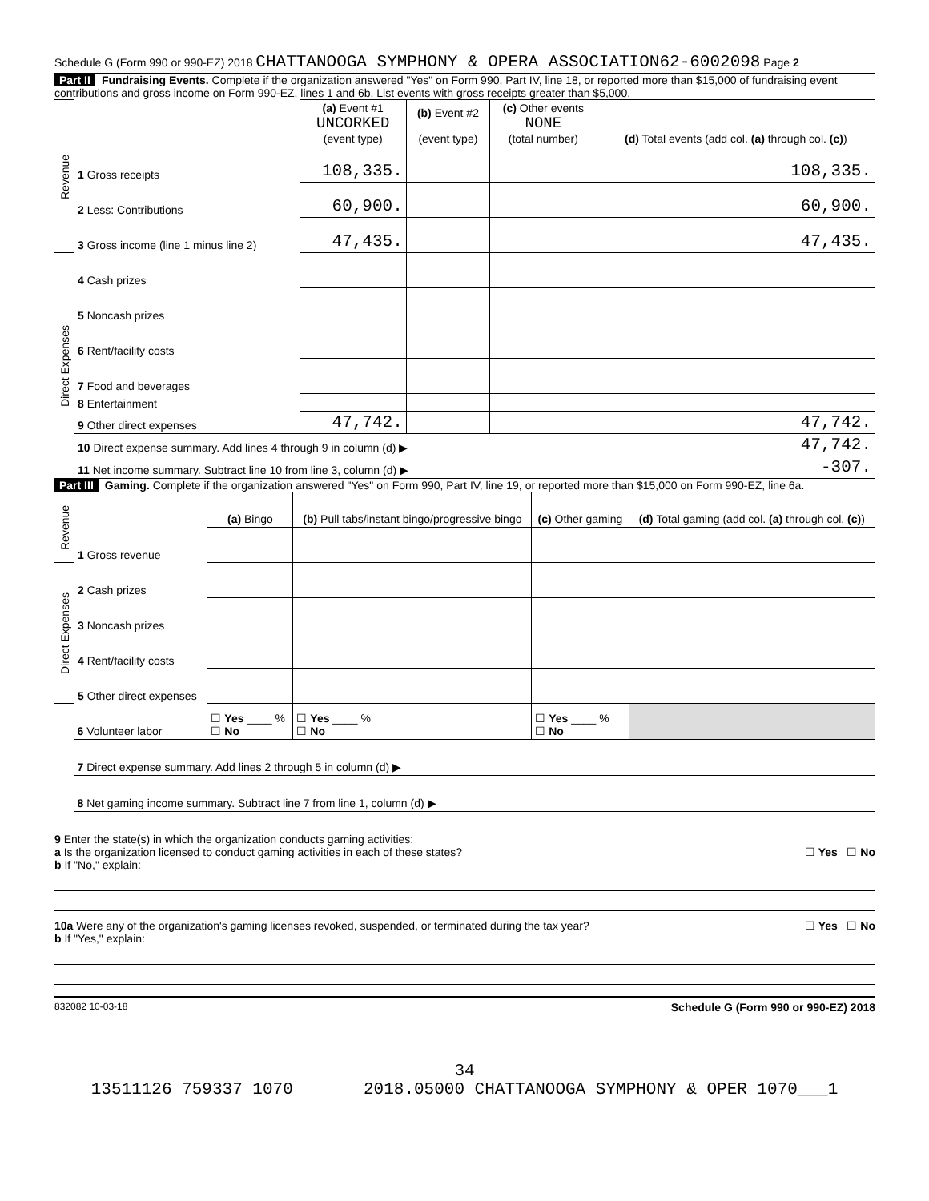Schedule G (Form 990 or 990-EZ) 2018 CHATTANOOGA SYMPHONY & OPERA ASSOCIATION62-6002098 Page 2
Part II Fundraising Events. Complete if the organization answered "Yes" on Form 990, Part IV, line 18, or reported more than $15,000 of fundraising event contributions and gross income on Form 990-EZ, lines 1 and 6b. List events with gross receipts greater than $5,000.
| Revenue | | (a) Event #1 UNCORKED (event type) | (b) Event #2 (event type) | (c) Other events NONE (total number) | (d) Total events (add col. (a) through col. (c) ) |
| | 1 Gross receipts | 108,335. | | | 108,335. |
| | 2 Less: Contributions | 60,900. | | | 60,900. |
| | 3 Gross income (line 1 minus line 2) | 47,435. | | | 47,435. |
| Direct Expenses | 4 Cash prizes | | | | |
| | 5 Noncash prizes | | | | |
| | 6 Rent/facility costs | | | | |
| | 7 Food and beverages | | | | |
| | 8 Entertainment | | | | |
| | 9 Other direct expenses | 47,742. | | | 47,742. |
| | 10 Direct expense summary. Add lines 4 through 9 in column (d) ▶ | | | | 47,742. |
| | 11 Net income summary. Subtract line 10 from line 3, column (d) ▶ | | | | -307. |
Part III Gaming. Complete if the organization answered "Yes" on Form 990, Part IV, line 19, or reported more than $15,000 on Form 990-EZ, line 6a.
| Revenue | | (a) Bingo | (b) Pull tabs/instant bingo/progressive bingo | (c) Other gaming | (d) Total gaming (add col. (a) through col. (c) ) |
| | 1 Gross revenue | | | | |
| Direct Expenses | 2 Cash prizes | | | | |
| | 3 Noncash prizes | | | | |
| | 4 Rent/facility costs | | | | |
| | 5 Other direct expenses | | | | |
| | 6 Volunteer labor | ☐ Yes ____ % ☐ No | ☐ Yes ____ % ☐ No | ☐ Yes ____ % ☐ No | |
| | 7 Direct expense summary. Add lines 2 through 5 in column (d) ▶ | | | | |
| | 8 Net gaming income summary. Subtract line 7 from line 1, column (d) ▶ | | | | |
9 Enter the state(s) in which the organization conducts gaming activities:
a Is the organization licensed to conduct gaming activities in each of these states? ☐ Yes ☐ No
b If "No," explain:
10a Were any of the organization's gaming licenses revoked, suspended, or terminated during the tax year? ☐ Yes ☐ No
b If "Yes," explain:
832082 10-03-18 Schedule G (Form 990 or 990-EZ) 2018
34
13511126 759337 1070 2018.05000 CHATTANOOGA SYMPHONY & OPER 1070___1